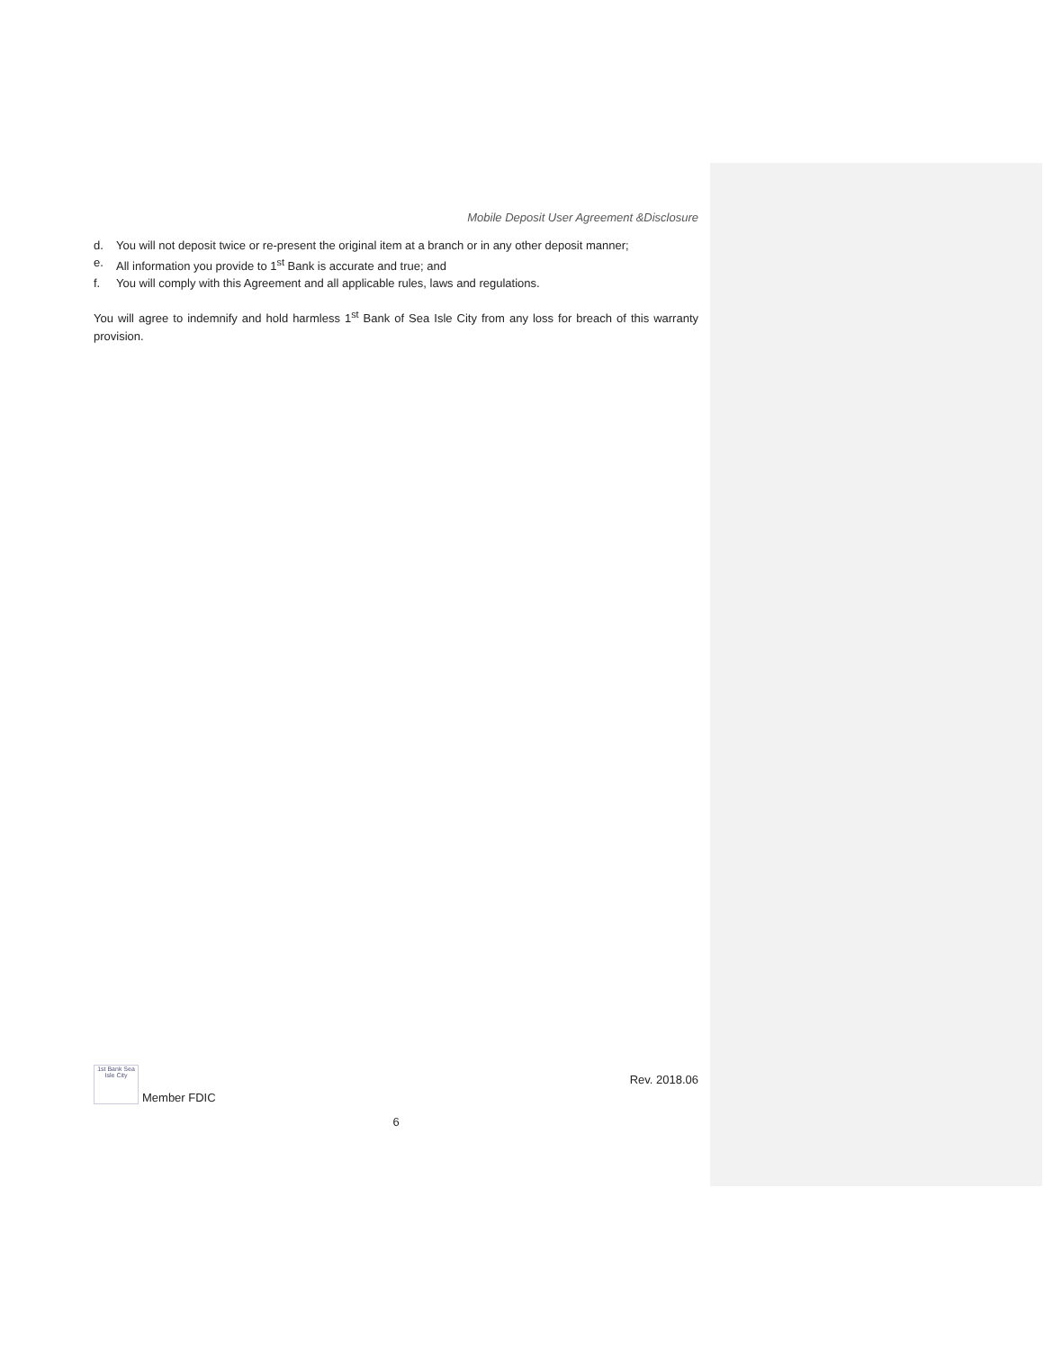Mobile Deposit User Agreement &Disclosure
d. You will not deposit twice or re-present the original item at a branch or in any other deposit manner;
e. All information you provide to 1<sup>st</sup> Bank is accurate and true; and
f. You will comply with this Agreement and all applicable rules, laws and regulations.
You will agree to indemnify and hold harmless 1<sup>st</sup> Bank of Sea Isle City from any loss for breach of this warranty provision.
1st Bank Sea Isle City
Member FDIC
Rev. 2018.06
6